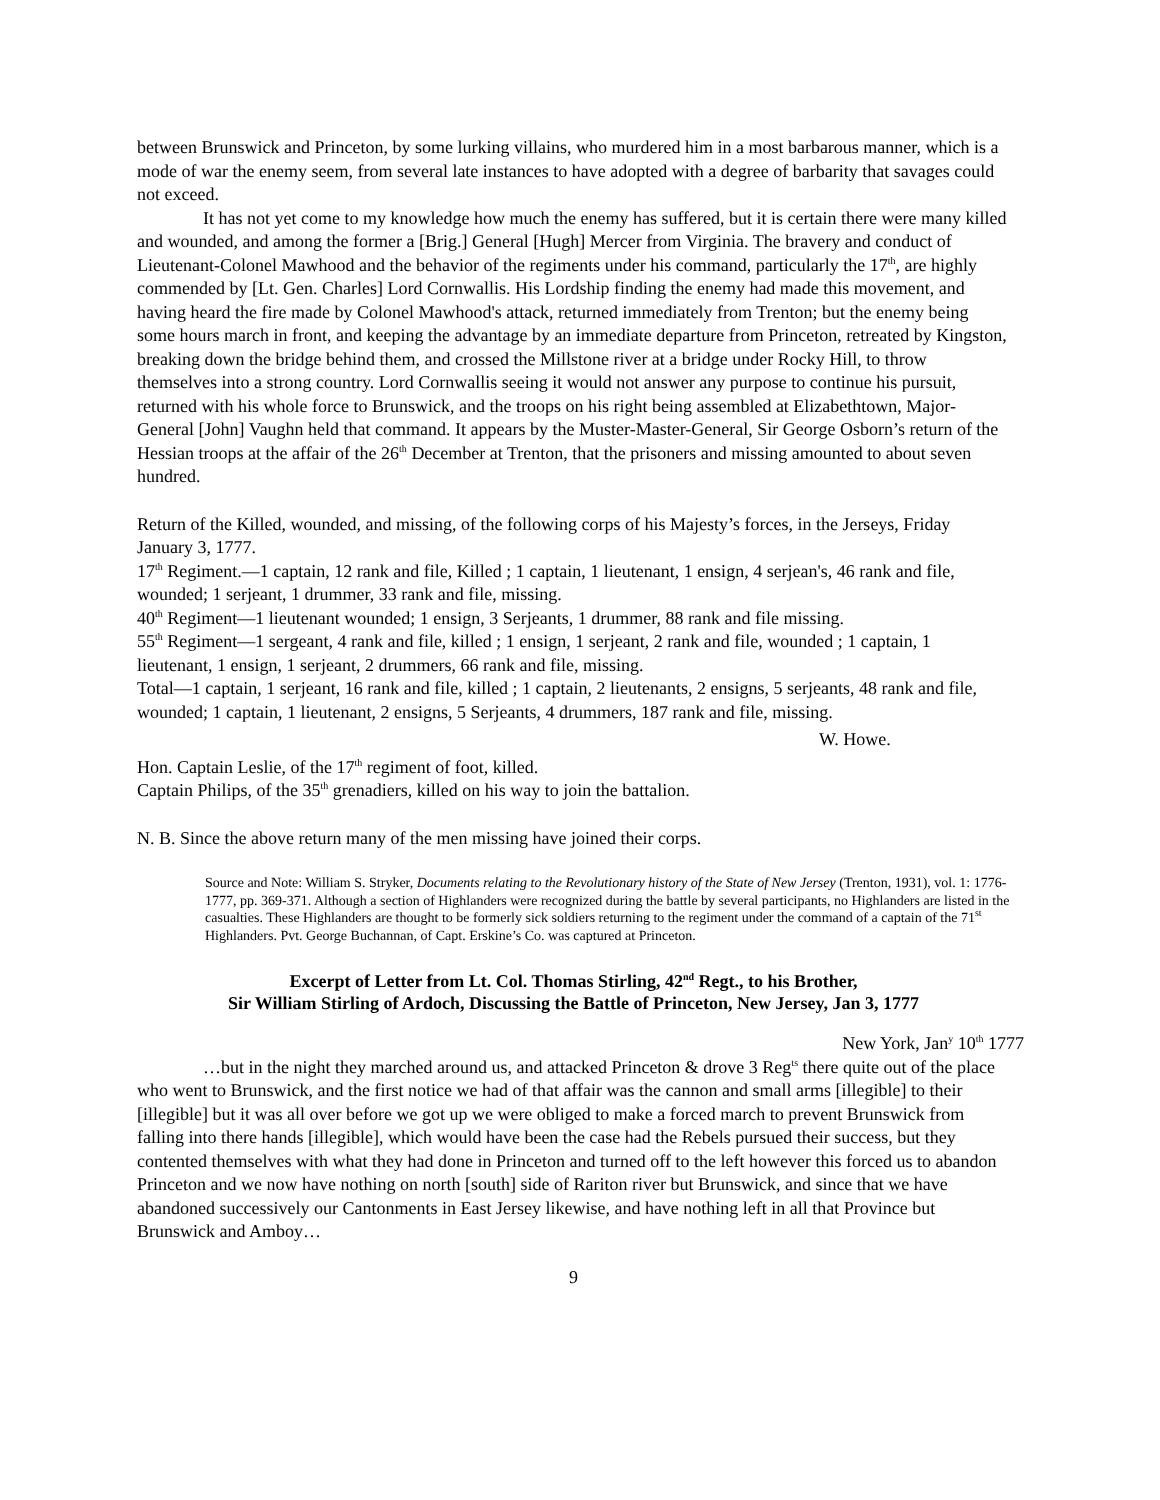between Brunswick and Princeton, by some lurking villains, who murdered him in a most barbarous manner, which is a mode of war the enemy seem, from several late instances to have adopted with a degree of barbarity that savages could not exceed.
It has not yet come to my knowledge how much the enemy has suffered, but it is certain there were many killed and wounded, and among the former a [Brig.] General [Hugh] Mercer from Virginia. The bravery and conduct of Lieutenant-Colonel Mawhood and the behavior of the regiments under his command, particularly the 17<sup>th</sup>, are highly commended by [Lt. Gen. Charles] Lord Cornwallis. His Lordship finding the enemy had made this movement, and having heard the fire made by Colonel Mawhood's attack, returned immediately from Trenton; but the enemy being some hours march in front, and keeping the advantage by an immediate departure from Princeton, retreated by Kingston, breaking down the bridge behind them, and crossed the Millstone river at a bridge under Rocky Hill, to throw themselves into a strong country. Lord Cornwallis seeing it would not answer any purpose to continue his pursuit, returned with his whole force to Brunswick, and the troops on his right being assembled at Elizabethtown, Major-General [John] Vaughn held that command. It appears by the Muster-Master-General, Sir George Osborn’s return of the Hessian troops at the affair of the 26<sup>th</sup> December at Trenton, that the prisoners and missing amounted to about seven hundred.
Return of the Killed, wounded, and missing, of the following corps of his Majesty’s forces, in the Jerseys, Friday January 3, 1777.
17<sup>th</sup> Regiment.—1 captain, 12 rank and file, Killed ; 1 captain, 1 lieutenant, 1 ensign, 4 serjean's, 46 rank and file, wounded; 1 serjeant, 1 drummer, 33 rank and file, missing.
40<sup>th</sup> Regiment—1 lieutenant wounded; 1 ensign, 3 Serjeants, 1 drummer, 88 rank and file missing.
55<sup>th</sup> Regiment—1 sergeant, 4 rank and file, killed ; 1 ensign, 1 serjeant, 2 rank and file, wounded ; 1 captain, 1 lieutenant, 1 ensign, 1 serjeant, 2 drummers, 66 rank and file, missing.
Total—1 captain, 1 serjeant, 16 rank and file, killed ; 1 captain, 2 lieutenants, 2 ensigns, 5 serjeants, 48 rank and file, wounded; 1 captain, 1 lieutenant, 2 ensigns, 5 Serjeants, 4 drummers, 187 rank and file, missing.
W. Howe.
Hon. Captain Leslie, of the 17<sup>th</sup> regiment of foot, killed.
Captain Philips, of the 35<sup>th</sup> grenadiers, killed on his way to join the battalion.
N. B. Since the above return many of the men missing have joined their corps.
Source and Note: William S. Stryker, Documents relating to the Revolutionary history of the State of New Jersey (Trenton, 1931), vol. 1: 1776-1777, pp. 369-371. Although a section of Highlanders were recognized during the battle by several participants, no Highlanders are listed in the casualties. These Highlanders are thought to be formerly sick soldiers returning to the regiment under the command of a captain of the 71<sup>st</sup> Highlanders. Pvt. George Buchannan, of Capt. Erskine’s Co. was captured at Princeton.
Excerpt of Letter from Lt. Col. Thomas Stirling, 42<sup>nd</sup> Regt., to his Brother,
Sir William Stirling of Ardoch, Discussing the Battle of Princeton, New Jersey, Jan 3, 1777
New York, Jan<sup>y</sup> 10<sup>th</sup> 1777
…but in the night they marched around us, and attacked Princeton & drove 3 Reg<sup>ts</sup> there quite out of the place who went to Brunswick, and the first notice we had of that affair was the cannon and small arms [illegible] to their [illegible] but it was all over before we got up we were obliged to make a forced march to prevent Brunswick from falling into there hands [illegible], which would have been the case had the Rebels pursued their success, but they contented themselves with what they had done in Princeton and turned off to the left however this forced us to abandon Princeton and we now have nothing on north [south] side of Rariton river but Brunswick, and since that we have abandoned successively our Cantonments in East Jersey likewise, and have nothing left in all that Province but Brunswick and Amboy…
9